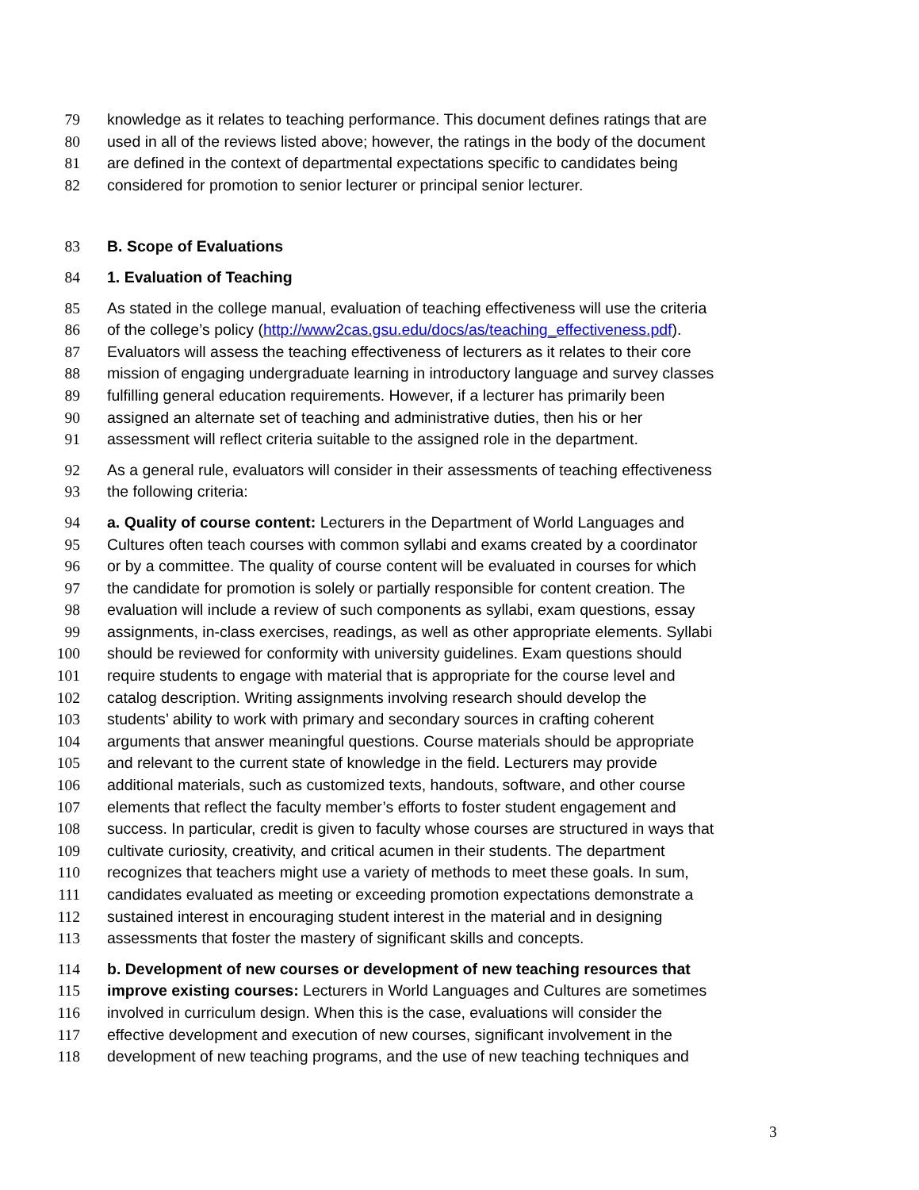79 knowledge as it relates to teaching performance. This document defines ratings that are
80 used in all of the reviews listed above; however, the ratings in the body of the document
81 are defined in the context of departmental expectations specific to candidates being
82 considered for promotion to senior lecturer or principal senior lecturer.
83 B. Scope of Evaluations
84 1. Evaluation of Teaching
85 As stated in the college manual, evaluation of teaching effectiveness will use the criteria
86 of the college’s policy (http://www2cas.gsu.edu/docs/as/teaching_effectiveness.pdf).
87 Evaluators will assess the teaching effectiveness of lecturers as it relates to their core
88 mission of engaging undergraduate learning in introductory language and survey classes
89 fulfilling general education requirements. However, if a lecturer has primarily been
90 assigned an alternate set of teaching and administrative duties, then his or her
91 assessment will reflect criteria suitable to the assigned role in the department.
92 As a general rule, evaluators will consider in their assessments of teaching effectiveness
93 the following criteria:
94 a. Quality of course content: Lecturers in the Department of World Languages and
95 Cultures often teach courses with common syllabi and exams created by a coordinator
96 or by a committee. The quality of course content will be evaluated in courses for which
97 the candidate for promotion is solely or partially responsible for content creation. The
98 evaluation will include a review of such components as syllabi, exam questions, essay
99 assignments, in-class exercises, readings, as well as other appropriate elements. Syllabi
100 should be reviewed for conformity with university guidelines. Exam questions should
101 require students to engage with material that is appropriate for the course level and
102 catalog description. Writing assignments involving research should develop the
103 students’ ability to work with primary and secondary sources in crafting coherent
104 arguments that answer meaningful questions. Course materials should be appropriate
105 and relevant to the current state of knowledge in the field. Lecturers may provide
106 additional materials, such as customized texts, handouts, software, and other course
107 elements that reflect the faculty member’s efforts to foster student engagement and
108 success. In particular, credit is given to faculty whose courses are structured in ways that
109 cultivate curiosity, creativity, and critical acumen in their students. The department
110 recognizes that teachers might use a variety of methods to meet these goals. In sum,
111 candidates evaluated as meeting or exceeding promotion expectations demonstrate a
112 sustained interest in encouraging student interest in the material and in designing
113 assessments that foster the mastery of significant skills and concepts.
114 b. Development of new courses or development of new teaching resources that
115 improve existing courses: Lecturers in World Languages and Cultures are sometimes
116 involved in curriculum design. When this is the case, evaluations will consider the
117 effective development and execution of new courses, significant involvement in the
118 development of new teaching programs, and the use of new teaching techniques and
3